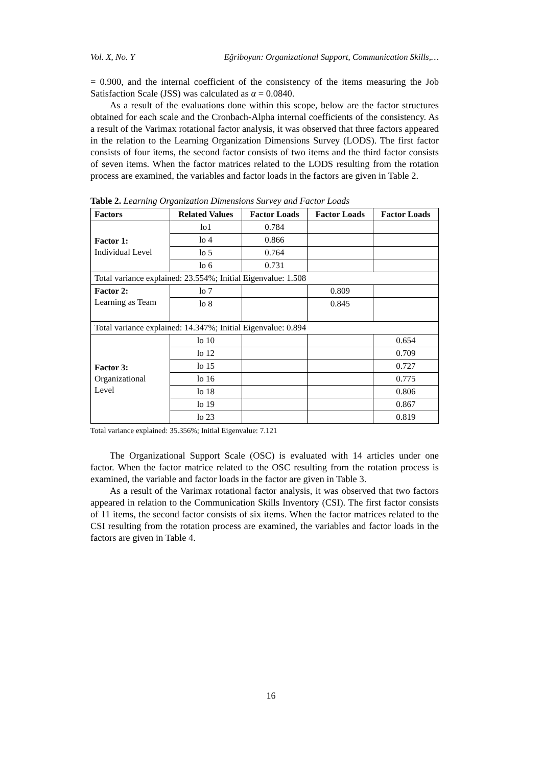Vol. X, No. Y Eğriboyun: Organizational Support, Communication Skills,…
= 0.900, and the internal coefficient of the consistency of the items measuring the Job Satisfaction Scale (JSS) was calculated as α = 0.0840.
As a result of the evaluations done within this scope, below are the factor structures obtained for each scale and the Cronbach-Alpha internal coefficients of the consistency. As a result of the Varimax rotational factor analysis, it was observed that three factors appeared in the relation to the Learning Organization Dimensions Survey (LODS). The first factor consists of four items, the second factor consists of two items and the third factor consists of seven items. When the factor matrices related to the LODS resulting from the rotation process are examined, the variables and factor loads in the factors are given in Table 2.
Table 2. Learning Organization Dimensions Survey and Factor Loads
| Factors | Related Values | Factor Loads | Factor Loads | Factor Loads |
| --- | --- | --- | --- | --- |
| Factor 1: Individual Level | lo1 | 0.784 | | |
| | lo 4 | 0.866 | | |
| | lo 5 | 0.764 | | |
| | lo 6 | 0.731 | | |
| Total variance explained: 23.554%; Initial Eigenvalue: 1.508 | | | | |
| Factor 2: Learning as Team | lo 7 | | 0.809 | |
| | lo 8 | | 0.845 | |
| Total variance explained: 14.347%; Initial Eigenvalue: 0.894 | | | | |
| Factor 3: Organizational Level | lo 10 | | | 0.654 |
| | lo 12 | | | 0.709 |
| | lo 15 | | | 0.727 |
| | lo 16 | | | 0.775 |
| | lo 18 | | | 0.806 |
| | lo 19 | | | 0.867 |
| | lo 23 | | | 0.819 |
Total variance explained: 35.356%; Initial Eigenvalue: 7.121
The Organizational Support Scale (OSC) is evaluated with 14 articles under one factor. When the factor matrice related to the OSC resulting from the rotation process is examined, the variable and factor loads in the factor are given in Table 3.
As a result of the Varimax rotational factor analysis, it was observed that two factors appeared in relation to the Communication Skills Inventory (CSI). The first factor consists of 11 items, the second factor consists of six items. When the factor matrices related to the CSI resulting from the rotation process are examined, the variables and factor loads in the factors are given in Table 4.
16